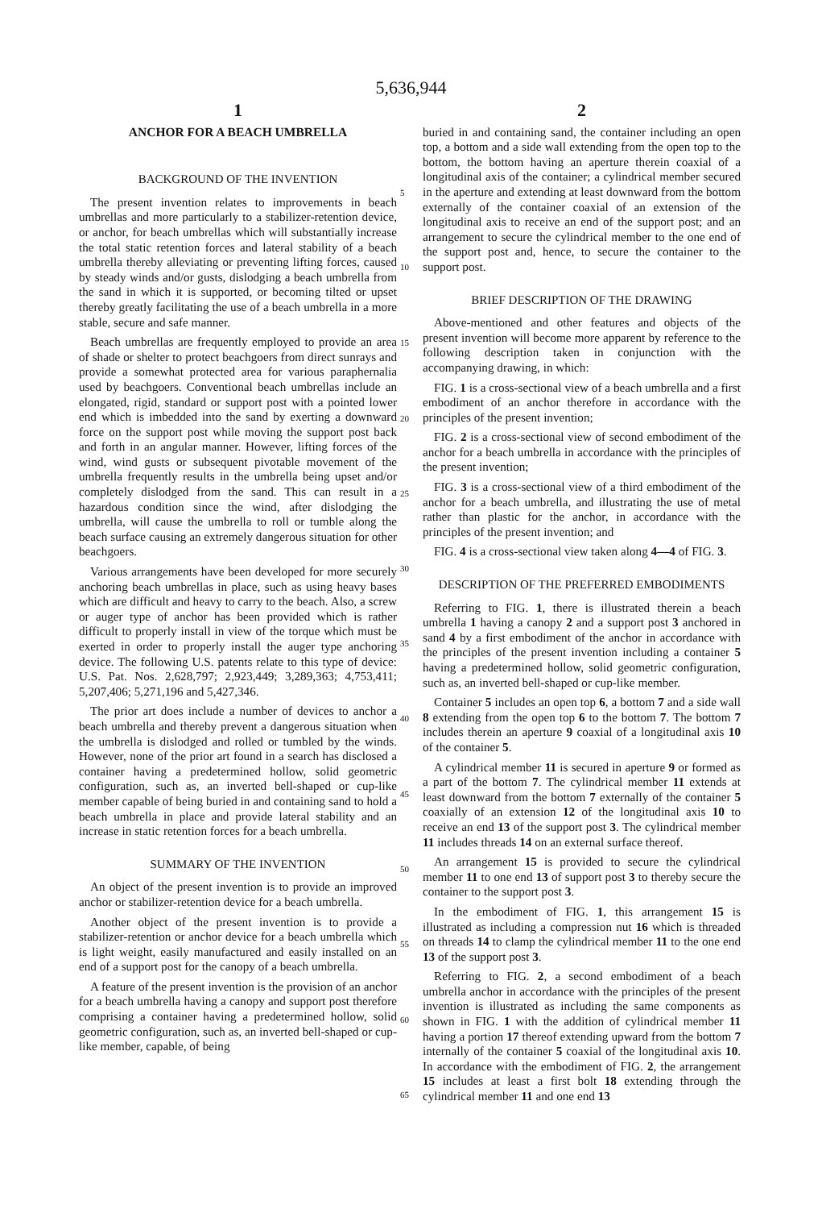5,636,944
1
ANCHOR FOR A BEACH UMBRELLA
BACKGROUND OF THE INVENTION
The present invention relates to improvements in beach umbrellas and more particularly to a stabilizer-retention device, or anchor, for beach umbrellas which will substantially increase the total static retention forces and lateral stability of a beach umbrella thereby alleviating or preventing lifting forces, caused by steady winds and/or gusts, dislodging a beach umbrella from the sand in which it is supported, or becoming tilted or upset thereby greatly facilitating the use of a beach umbrella in a more stable, secure and safe manner.
Beach umbrellas are frequently employed to provide an area of shade or shelter to protect beachgoers from direct sunrays and provide a somewhat protected area for various paraphernalia used by beachgoers. Conventional beach umbrellas include an elongated, rigid, standard or support post with a pointed lower end which is imbedded into the sand by exerting a downward force on the support post while moving the support post back and forth in an angular manner. However, lifting forces of the wind, wind gusts or subsequent pivotable movement of the umbrella frequently results in the umbrella being upset and/or completely dislodged from the sand. This can result in a hazardous condition since the wind, after dislodging the umbrella, will cause the umbrella to roll or tumble along the beach surface causing an extremely dangerous situation for other beachgoers.
Various arrangements have been developed for more securely anchoring beach umbrellas in place, such as using heavy bases which are difficult and heavy to carry to the beach. Also, a screw or auger type of anchor has been provided which is rather difficult to properly install in view of the torque which must be exerted in order to properly install the auger type anchoring device. The following U.S. patents relate to this type of device: U.S. Pat. Nos. 2,628,797; 2,923,449; 3,289,363; 4,753,411; 5,207,406; 5,271,196 and 5,427,346.
The prior art does include a number of devices to anchor a beach umbrella and thereby prevent a dangerous situation when the umbrella is dislodged and rolled or tumbled by the winds. However, none of the prior art found in a search has disclosed a container having a predetermined hollow, solid geometric configuration, such as, an inverted bell-shaped or cup-like member capable of being buried in and containing sand to hold a beach umbrella in place and provide lateral stability and an increase in static retention forces for a beach umbrella.
SUMMARY OF THE INVENTION
An object of the present invention is to provide an improved anchor or stabilizer-retention device for a beach umbrella.
Another object of the present invention is to provide a stabilizer-retention or anchor device for a beach umbrella which is light weight, easily manufactured and easily installed on an end of a support post for the canopy of a beach umbrella.
A feature of the present invention is the provision of an anchor for a beach umbrella having a canopy and support post therefore comprising a container having a predetermined hollow, solid geometric configuration, such as, an inverted bell-shaped or cup-like member, capable, of being
2
buried in and containing sand, the container including an open top, a bottom and a side wall extending from the open top to the bottom, the bottom having an aperture therein coaxial of a longitudinal axis of the container; a cylindrical member secured in the aperture and extending at least downward from the bottom externally of the container coaxial of an extension of the longitudinal axis to receive an end of the support post; and an arrangement to secure the cylindrical member to the one end of the support post and, hence, to secure the container to the support post.
BRIEF DESCRIPTION OF THE DRAWING
Above-mentioned and other features and objects of the present invention will become more apparent by reference to the following description taken in conjunction with the accompanying drawing, in which:
FIG. 1 is a cross-sectional view of a beach umbrella and a first embodiment of an anchor therefore in accordance with the principles of the present invention;
FIG. 2 is a cross-sectional view of second embodiment of the anchor for a beach umbrella in accordance with the principles of the present invention;
FIG. 3 is a cross-sectional view of a third embodiment of the anchor for a beach umbrella, and illustrating the use of metal rather than plastic for the anchor, in accordance with the principles of the present invention; and
FIG. 4 is a cross-sectional view taken along 4—4 of FIG. 3.
DESCRIPTION OF THE PREFERRED EMBODIMENTS
Referring to FIG. 1, there is illustrated therein a beach umbrella 1 having a canopy 2 and a support post 3 anchored in sand 4 by a first embodiment of the anchor in accordance with the principles of the present invention including a container 5 having a predetermined hollow, solid geometric configuration, such as, an inverted bell-shaped or cup-like member.
Container 5 includes an open top 6, a bottom 7 and a side wall 8 extending from the open top 6 to the bottom 7. The bottom 7 includes therein an aperture 9 coaxial of a longitudinal axis 10 of the container 5.
A cylindrical member 11 is secured in aperture 9 or formed as a part of the bottom 7. The cylindrical member 11 extends at least downward from the bottom 7 externally of the container 5 coaxially of an extension 12 of the longitudinal axis 10 to receive an end 13 of the support post 3. The cylindrical member 11 includes threads 14 on an external surface thereof.
An arrangement 15 is provided to secure the cylindrical member 11 to one end 13 of support post 3 to thereby secure the container to the support post 3.
In the embodiment of FIG. 1, this arrangement 15 is illustrated as including a compression nut 16 which is threaded on threads 14 to clamp the cylindrical member 11 to the one end 13 of the support post 3.
Referring to FIG. 2, a second embodiment of a beach umbrella anchor in accordance with the principles of the present invention is illustrated as including the same components as shown in FIG. 1 with the addition of cylindrical member 11 having a portion 17 thereof extending upward from the bottom 7 internally of the container 5 coaxial of the longitudinal axis 10. In accordance with the embodiment of FIG. 2, the arrangement 15 includes at least a first bolt 18 extending through the cylindrical member 11 and one end 13
5
10
15
20
25
30
35
40
45
50
55
60
65